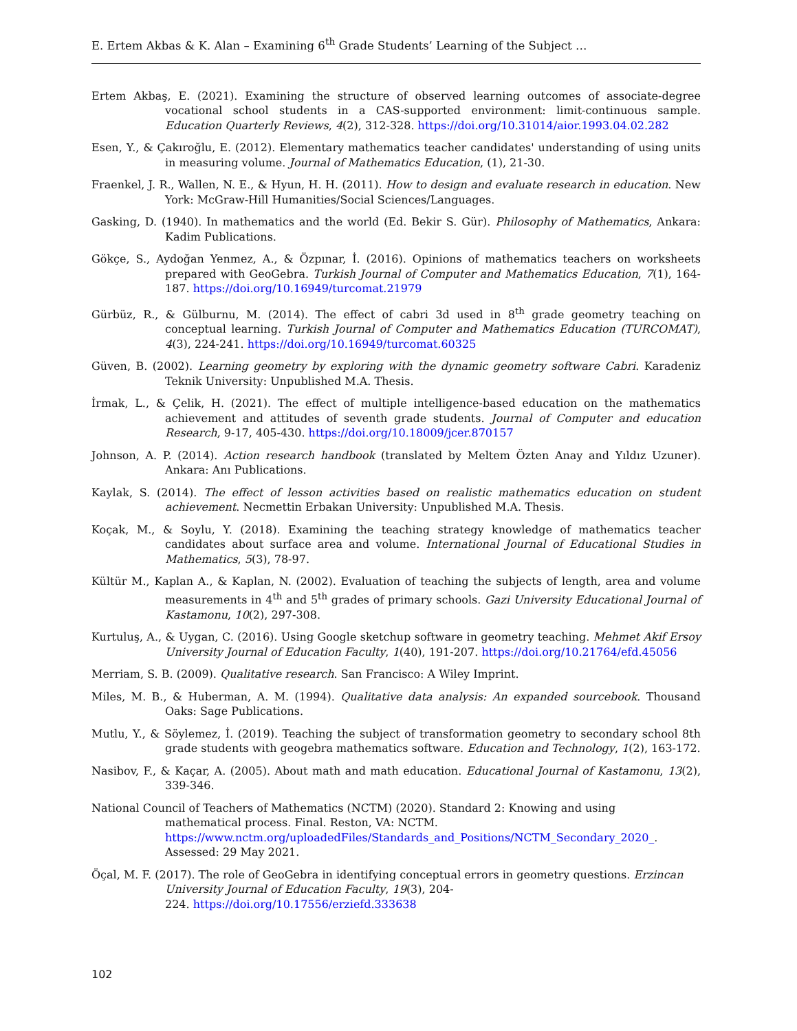E. Ertem Akbas & K. Alan – Examining 6<sup>th</sup> Grade Students’ Learning of the Subject …
Ertem Akbaş, E. (2021). Examining the structure of observed learning outcomes of associate-degree vocational school students in a CAS-supported environment: limit-continuous sample. Education Quarterly Reviews, 4(2), 312-328. https://doi.org/10.31014/aior.1993.04.02.282
Esen, Y., & Çakıroğlu, E. (2012). Elementary mathematics teacher candidates' understanding of using units in measuring volume. Journal of Mathematics Education, (1), 21-30.
Fraenkel, J. R., Wallen, N. E., & Hyun, H. H. (2011). How to design and evaluate research in education. New York: McGraw-Hill Humanities/Social Sciences/Languages.
Gasking, D. (1940). In mathematics and the world (Ed. Bekir S. Gür). Philosophy of Mathematics, Ankara: Kadim Publications.
Gökçe, S., Aydoğan Yenmez, A., & Özpınar, İ. (2016). Opinions of mathematics teachers on worksheets prepared with GeoGebra. Turkish Journal of Computer and Mathematics Education, 7(1), 164-187. https://doi.org/10.16949/turcomat.21979
Gürbüz, R., & Gülburnu, M. (2014). The effect of cabri 3d used in 8<sup>th</sup> grade geometry teaching on conceptual learning. Turkish Journal of Computer and Mathematics Education (TURCOMAT), 4(3), 224-241. https://doi.org/10.16949/turcomat.60325
Güven, B. (2002). Learning geometry by exploring with the dynamic geometry software Cabri. Karadeniz Teknik University: Unpublished M.A. Thesis.
İrmak, L., & Çelik, H. (2021). The effect of multiple intelligence-based education on the mathematics achievement and attitudes of seventh grade students. Journal of Computer and education Research, 9-17, 405-430. https://doi.org/10.18009/jcer.870157
Johnson, A. P. (2014). Action research handbook (translated by Meltem Özten Anay and Yıldız Uzuner). Ankara: Anı Publications.
Kaylak, S. (2014). The effect of lesson activities based on realistic mathematics education on student achievement. Necmettin Erbakan University: Unpublished M.A. Thesis.
Koçak, M., & Soylu, Y. (2018). Examining the teaching strategy knowledge of mathematics teacher candidates about surface area and volume. International Journal of Educational Studies in Mathematics, 5(3), 78-97.
Kültür M., Kaplan A., & Kaplan, N. (2002). Evaluation of teaching the subjects of length, area and volume measurements in 4<sup>th</sup> and 5<sup>th</sup> grades of primary schools. Gazi University Educational Journal of Kastamonu, 10(2), 297-308.
Kurtuluş, A., & Uygan, C. (2016). Using Google sketchup software in geometry teaching. Mehmet Akif Ersoy University Journal of Education Faculty, 1(40), 191-207. https://doi.org/10.21764/efd.45056
Merriam, S. B. (2009). Qualitative research. San Francisco: A Wiley Imprint.
Miles, M. B., & Huberman, A. M. (1994). Qualitative data analysis: An expanded sourcebook. Thousand Oaks: Sage Publications.
Mutlu, Y., & Söylemez, İ. (2019). Teaching the subject of transformation geometry to secondary school 8th grade students with geogebra mathematics software. Education and Technology, 1(2), 163-172.
Nasibov, F., & Kaçar, A. (2005). About math and math education. Educational Journal of Kastamonu, 13(2), 339-346.
National Council of Teachers of Mathematics (NCTM) (2020). Standard 2: Knowing and using
mathematical process. Final. Reston, VA: NCTM.
https://www.nctm.org/uploadedFiles/Standards_and_Positions/NCTM_Secondary_2020_.
Assessed: 29 May 2021.
Öçal, M. F. (2017). The role of GeoGebra in identifying conceptual errors in geometry questions. Erzincan University Journal of Education Faculty, 19(3), 204-
224. https://doi.org/10.17556/erziefd.333638
102